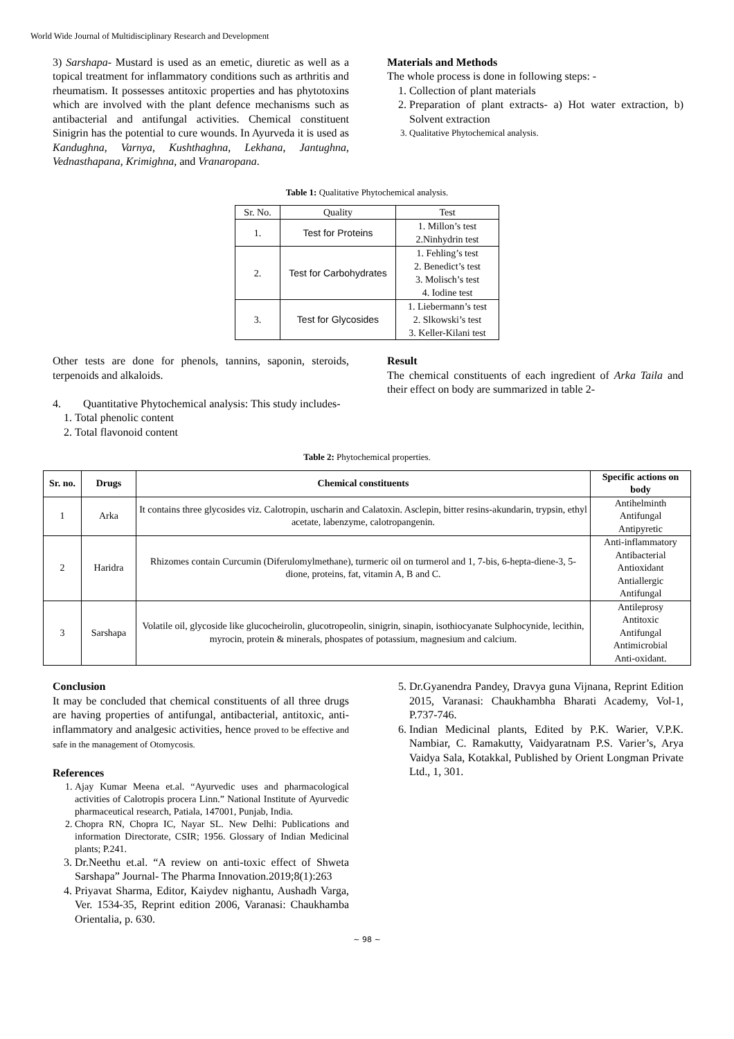World Wide Journal of Multidisciplinary Research and Development
3) Sarshapa- Mustard is used as an emetic, diuretic as well as a topical treatment for inflammatory conditions such as arthritis and rheumatism. It possesses antitoxic properties and has phytotoxins which are involved with the plant defence mechanisms such as antibacterial and antifungal activities. Chemical constituent Sinigrin has the potential to cure wounds. In Ayurveda it is used as Kandughna, Varnya, Kushthaghna, Lekhana, Jantughna, Vednasthapana, Krimighna, and Vranaropana.
Materials and Methods
The whole process is done in following steps: -
1. Collection of plant materials
2. Preparation of plant extracts- a) Hot water extraction, b) Solvent extraction
3. Qualitative Phytochemical analysis.
Table 1: Qualitative Phytochemical analysis.
| Sr. No. | Quality | Test |
| 1. | Test for Proteins | 1. Millon’s test 2.Ninhydrin test |
| 2. | Test for Carbohydrates | 1. Fehling’s test 2. Benedict’s test 3. Molisch’s test 4. Iodine test |
| 3. | Test for Glycosides | 1. Liebermann’s test 2. Slkowski’s test 3. Keller-Kilani test |
Other tests are done for phenols, tannins, saponin, steroids, terpenoids and alkaloids.
4. Quantitative Phytochemical analysis: This study includes-
1. Total phenolic content
2. Total flavonoid content
Result
The chemical constituents of each ingredient of Arka Taila and their effect on body are summarized in table 2-
Table 2: Phytochemical properties.
| Sr. no. | Drugs | Chemical constituents | Specific actions on body |
| --- | --- | --- | --- |
| 1 | Arka | It contains three glycosides viz. Calotropin, uscharin and Calatoxin. Asclepin, bitter resins-akundarin, trypsin, ethyl acetate, labenzyme, calotropangenin. | Antihelminth Antifungal Antipyretic |
| 2 | Haridra | Rhizomes contain Curcumin (Diferulomylmethane), turmeric oil on turmerol and 1, 7-bis, 6-hepta-diene-3, 5-dione, proteins, fat, vitamin A, B and C. | Anti-inflammatory Antibacterial Antioxidant Antiallergic Antifungal |
| 3 | Sarshapa | Volatile oil, glycoside like glucocheirolin, glucotropeolin, sinigrin, sinapin, isothiocyanate Sulphocynide, lecithin, myrocin, protein & minerals, phospates of potassium, magnesium and calcium. | Antileprosy Antitoxic Antifungal Antimicrobial Anti-oxidant. |
Conclusion
It may be concluded that chemical constituents of all three drugs are having properties of antifungal, antibacterial, antitoxic, anti-inflammatory and analgesic activities, hence proved to be effective and safe in the management of Otomycosis.
References
1. Ajay Kumar Meena et.al. “Ayurvedic uses and pharmacological activities of Calotropis procera Linn.” National Institute of Ayurvedic pharmaceutical research, Patiala, 147001, Punjab, India.
2. Chopra RN, Chopra IC, Nayar SL. New Delhi: Publications and information Directorate, CSIR; 1956. Glossary of Indian Medicinal plants; P.241.
3. Dr.Neethu et.al. “A review on anti-toxic effect of Shweta Sarshapa” Journal- The Pharma Innovation.2019;8(1):263
4. Priyavat Sharma, Editor, Kaiydev nighantu, Aushadh Varga, Ver. 1534-35, Reprint edition 2006, Varanasi: Chaukhamba Orientalia, p. 630.
5. Dr.Gyanendra Pandey, Dravya guna Vijnana, Reprint Edition 2015, Varanasi: Chaukhambha Bharati Academy, Vol-1, P.737-746.
6. Indian Medicinal plants, Edited by P.K. Warier, V.P.K. Nambiar, C. Ramakutty, Vaidyaratnam P.S. Varier’s, Arya Vaidya Sala, Kotakkal, Published by Orient Longman Private Ltd., 1, 301.
~ 98 ~